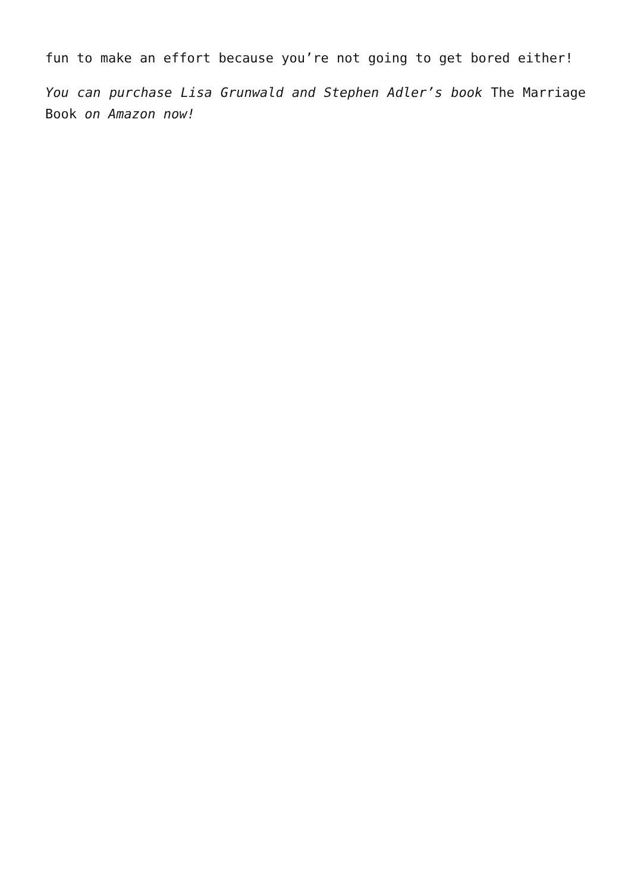fun to make an effort because you’re not going to get bored either!
You can purchase Lisa Grunwald and Stephen Adler’s book The Marriage Book on Amazon now!